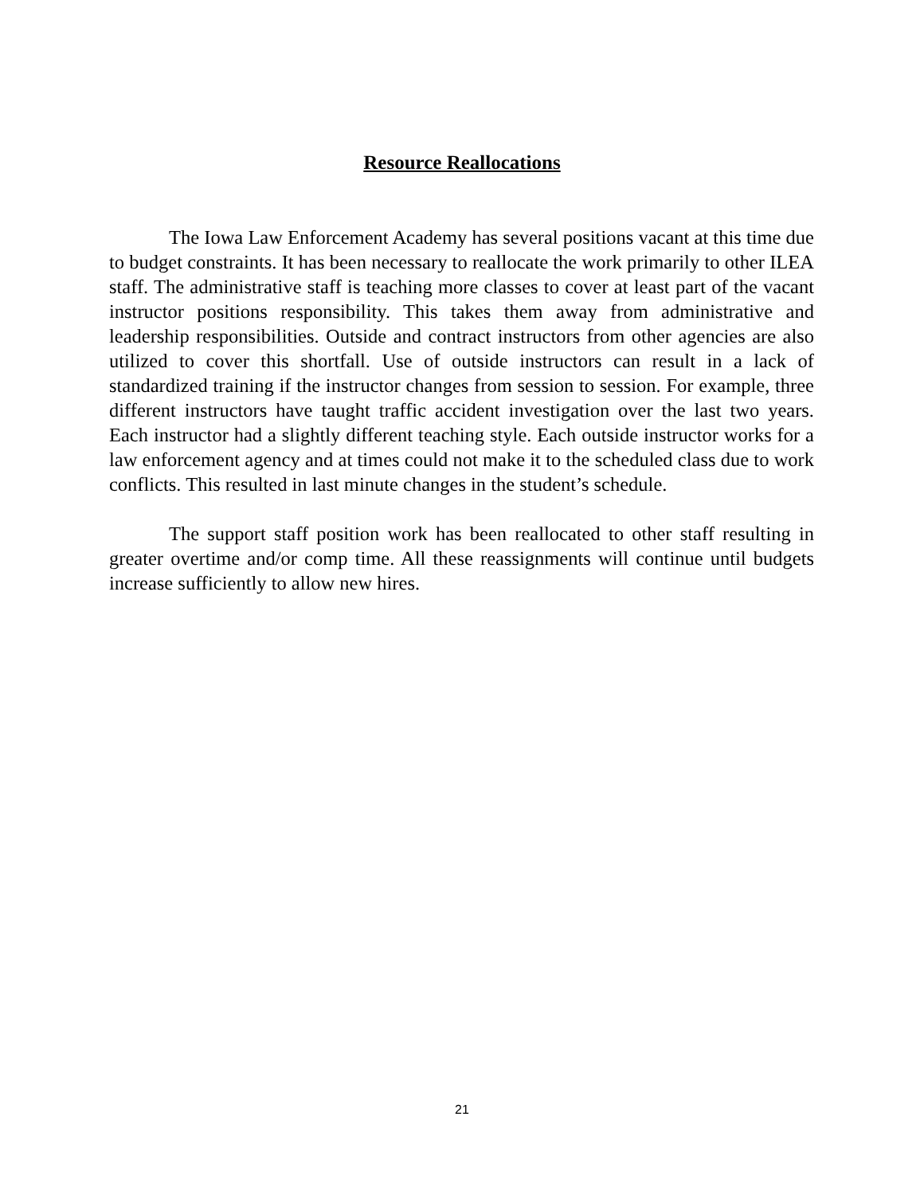Resource Reallocations
The Iowa Law Enforcement Academy has several positions vacant at this time due to budget constraints. It has been necessary to reallocate the work primarily to other ILEA staff. The administrative staff is teaching more classes to cover at least part of the vacant instructor positions responsibility. This takes them away from administrative and leadership responsibilities. Outside and contract instructors from other agencies are also utilized to cover this shortfall. Use of outside instructors can result in a lack of standardized training if the instructor changes from session to session. For example, three different instructors have taught traffic accident investigation over the last two years. Each instructor had a slightly different teaching style. Each outside instructor works for a law enforcement agency and at times could not make it to the scheduled class due to work conflicts. This resulted in last minute changes in the student’s schedule.
The support staff position work has been reallocated to other staff resulting in greater overtime and/or comp time. All these reassignments will continue until budgets increase sufficiently to allow new hires.
21